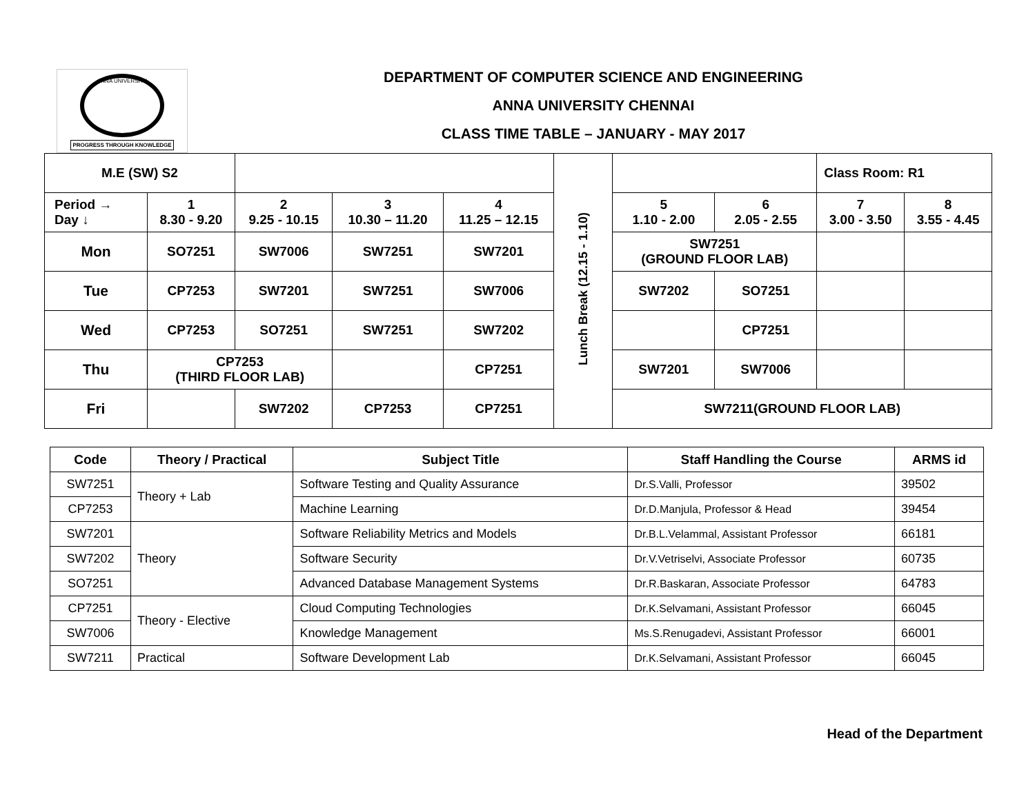ANNA UNIVERSITY
PROGRESS THROUGH KNOWLEDGE
DEPARTMENT OF COMPUTER SCIENCE AND ENGINEERING
ANNA UNIVERSITY CHENNAI
CLASS TIME TABLE – JANUARY - MAY 2017
| M.E (SW) S2 | | | | | Lunch Break (12.15 - 1.10) | | | Class Room: R1 | |
| Period → Day ↓ | 1 8.30 - 9.20 | 2 9.25 - 10.15 | 3 10.30 – 11.20 | 4 11.25 – 12.15 | | 5 1.10 - 2.00 | 6 2.05 - 2.55 | 7 3.00 - 3.50 | 8 3.55 - 4.45 |
| Mon | SO7251 | SW7006 | SW7251 | SW7201 | | SW7251 (GROUND FLOOR LAB) | | | |
| Tue | CP7253 | SW7201 | SW7251 | SW7006 | | SW7202 | SO7251 | | |
| Wed | CP7253 | SO7251 | SW7251 | SW7202 | | | CP7251 | | |
| Thu | CP7253 (THIRD FLOOR LAB) | | | CP7251 | | SW7201 | SW7006 | | |
| Fri | | SW7202 | CP7253 | CP7251 | | SW7211(GROUND FLOOR LAB) | | | |
| Code | Theory / Practical | Subject Title | Staff Handling the Course | ARMS id |
| --- | --- | --- | --- | --- |
| SW7251 | Theory + Lab | Software Testing and Quality Assurance | Dr.S.Valli, Professor | 39502 |
| CP7253 | | Machine Learning | Dr.D.Manjula, Professor & Head | 39454 |
| SW7201 | Theory | Software Reliability Metrics and Models | Dr.B.L.Velammal, Assistant Professor | 66181 |
| SW7202 | | Software Security | Dr.V.Vetriselvi, Associate Professor | 60735 |
| SO7251 | | Advanced Database Management Systems | Dr.R.Baskaran, Associate Professor | 64783 |
| CP7251 | Theory - Elective | Cloud Computing Technologies | Dr.K.Selvamani, Assistant Professor | 66045 |
| SW7006 | | Knowledge Management | Ms.S.Renugadevi, Assistant Professor | 66001 |
| SW7211 | Practical | Software Development Lab | Dr.K.Selvamani, Assistant Professor | 66045 |
Head of the Department